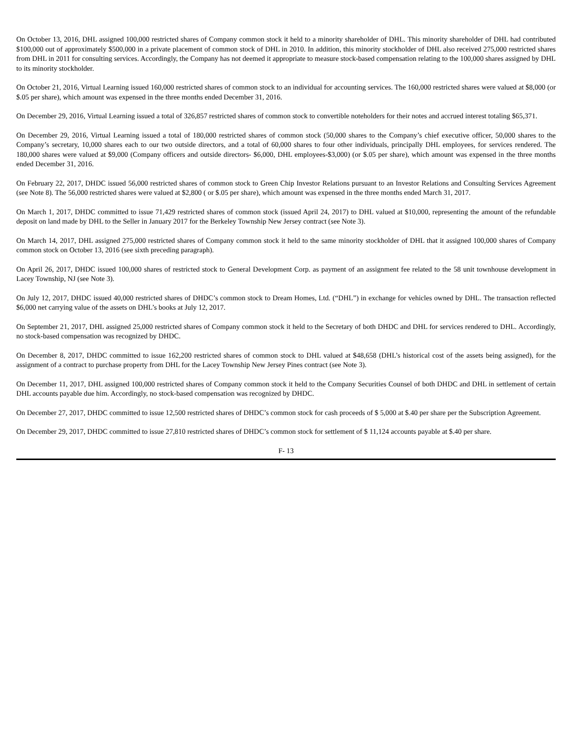On October 13, 2016, DHL assigned 100,000 restricted shares of Company common stock it held to a minority shareholder of DHL. This minority shareholder of DHL had contributed $100,000 out of approximately $500,000 in a private placement of common stock of DHL in 2010. In addition, this minority stockholder of DHL also received 275,000 restricted shares from DHL in 2011 for consulting services. Accordingly, the Company has not deemed it appropriate to measure stock-based compensation relating to the 100,000 shares assigned by DHL to its minority stockholder.
On October 21, 2016, Virtual Learning issued 160,000 restricted shares of common stock to an individual for accounting services. The 160,000 restricted shares were valued at $8,000 (or $.05 per share), which amount was expensed in the three months ended December 31, 2016.
On December 29, 2016, Virtual Learning issued a total of 326,857 restricted shares of common stock to convertible noteholders for their notes and accrued interest totaling $65,371.
On December 29, 2016, Virtual Learning issued a total of 180,000 restricted shares of common stock (50,000 shares to the Company’s chief executive officer, 50,000 shares to the Company’s secretary, 10,000 shares each to our two outside directors, and a total of 60,000 shares to four other individuals, principally DHL employees, for services rendered. The 180,000 shares were valued at $9,000 (Company officers and outside directors- $6,000, DHL employees-$3,000) (or $.05 per share), which amount was expensed in the three months ended December 31, 2016.
On February 22, 2017, DHDC issued 56,000 restricted shares of common stock to Green Chip Investor Relations pursuant to an Investor Relations and Consulting Services Agreement (see Note 8). The 56,000 restricted shares were valued at $2,800 ( or $.05 per share), which amount was expensed in the three months ended March 31, 2017.
On March 1, 2017, DHDC committed to issue 71,429 restricted shares of common stock (issued April 24, 2017) to DHL valued at $10,000, representing the amount of the refundable deposit on land made by DHL to the Seller in January 2017 for the Berkeley Township New Jersey contract (see Note 3).
On March 14, 2017, DHL assigned 275,000 restricted shares of Company common stock it held to the same minority stockholder of DHL that it assigned 100,000 shares of Company common stock on October 13, 2016 (see sixth preceding paragraph).
On April 26, 2017, DHDC issued 100,000 shares of restricted stock to General Development Corp. as payment of an assignment fee related to the 58 unit townhouse development in Lacey Township, NJ (see Note 3).
On July 12, 2017, DHDC issued 40,000 restricted shares of DHDC’s common stock to Dream Homes, Ltd. (“DHL”) in exchange for vehicles owned by DHL. The transaction reflected $6,000 net carrying value of the assets on DHL’s books at July 12, 2017.
On September 21, 2017, DHL assigned 25,000 restricted shares of Company common stock it held to the Secretary of both DHDC and DHL for services rendered to DHL. Accordingly, no stock-based compensation was recognized by DHDC.
On December 8, 2017, DHDC committed to issue 162,200 restricted shares of common stock to DHL valued at $48,658 (DHL’s historical cost of the assets being assigned), for the assignment of a contract to purchase property from DHL for the Lacey Township New Jersey Pines contract (see Note 3).
On December 11, 2017, DHL assigned 100,000 restricted shares of Company common stock it held to the Company Securities Counsel of both DHDC and DHL in settlement of certain DHL accounts payable due him. Accordingly, no stock-based compensation was recognized by DHDC.
On December 27, 2017, DHDC committed to issue 12,500 restricted shares of DHDC’s common stock for cash proceeds of $ 5,000 at $.40 per share per the Subscription Agreement.
On December 29, 2017, DHDC committed to issue 27,810 restricted shares of DHDC’s common stock for settlement of $ 11,124 accounts payable at $.40 per share.
F- 13